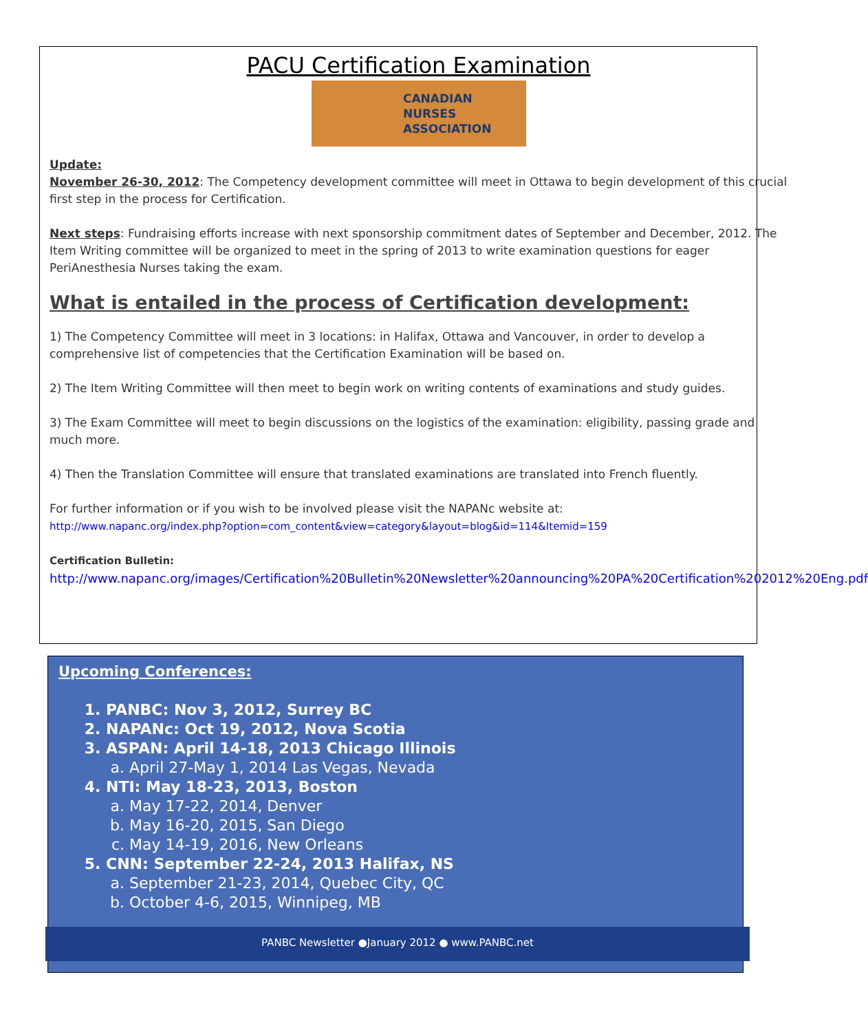PACU Certification Examination
CANADIAN
NURSES
ASSOCIATION
Update:
November 26-30, 2012: The Competency development committee will meet in Ottawa to begin development of this crucial first step in the process for Certification.
Next steps: Fundraising efforts increase with next sponsorship commitment dates of September and December, 2012. The Item Writing committee will be organized to meet in the spring of 2013 to write examination questions for eager PeriAnesthesia Nurses taking the exam.
What is entailed in the process of Certification development:
1) The Competency Committee will meet in 3 locations: in Halifax, Ottawa and Vancouver, in order to develop a comprehensive list of competencies that the Certification Examination will be based on.
2) The Item Writing Committee will then meet to begin work on writing contents of examinations and study guides.
3) The Exam Committee will meet to begin discussions on the logistics of the examination: eligibility, passing grade and much more.
4) Then the Translation Committee will ensure that translated examinations are translated into French fluently.
For further information or if you wish to be involved please visit the NAPANc website at:
http://www.napanc.org/index.php?option=com_content&view=category&layout=blog&id=114&Itemid=159
Certification Bulletin:
http://www.napanc.org/images/Certification%20Bulletin%20Newsletter%20announcing%20PA%20Certification%202012%20Eng.pdf
Upcoming Conferences:
1. PANBC: Nov 3, 2012, Surrey BC
2. NAPANc: Oct 19, 2012, Nova Scotia
3. ASPAN: April 14-18, 2013 Chicago Illinois
a. April 27-May 1, 2014 Las Vegas, Nevada
4. NTI: May 18-23, 2013, Boston
a. May 17-22, 2014, Denver
b. May 16-20, 2015, San Diego
c. May 14-19, 2016, New Orleans
5. CNN: September 22-24, 2013 Halifax, NS
a. September 21-23, 2014, Quebec City, QC
b. October 4-6, 2015, Winnipeg, MB
PANBC Newsletter ●January 2012 ● www.PANBC.net